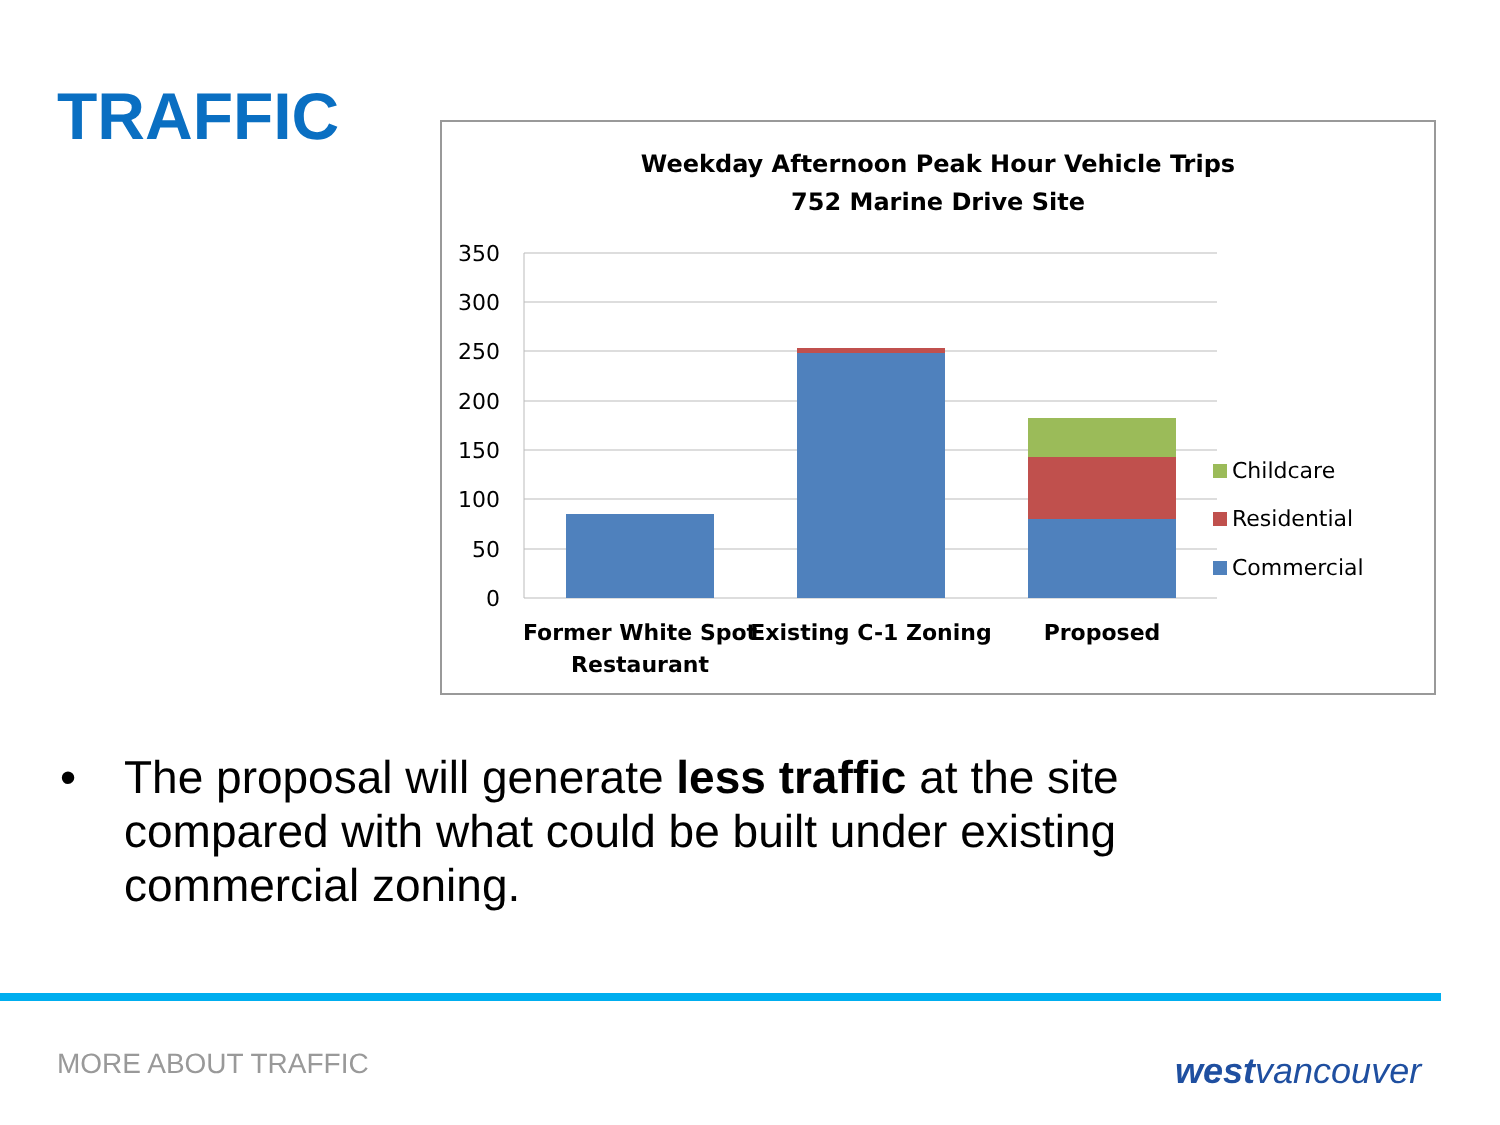TRAFFIC
Weekday Afternoon Peak Hour Vehicle Trips
752 Marine Drive Site
350
300
250
200
150
100
50
0
Childcare
Residential
Commercial
Former White Spot
Restaurant
Existing C-1 Zoning
Proposed
• The proposal will generate less traffic at the site compared with what could be built under existing commercial zoning.
MORE ABOUT TRAFFIC westvancouver